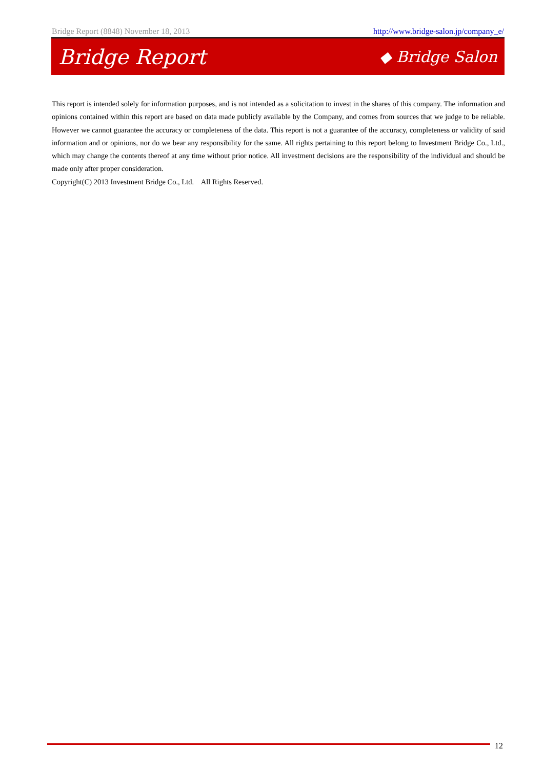Bridge Report (8848) November 18, 2013 http://www.bridge-salon.jp/company_e/
Bridge Report ◆ Bridge Salon
This report is intended solely for information purposes, and is not intended as a solicitation to invest in the shares of this company. The information and opinions contained within this report are based on data made publicly available by the Company, and comes from sources that we judge to be reliable. However we cannot guarantee the accuracy or completeness of the data. This report is not a guarantee of the accuracy, completeness or validity of said information and or opinions, nor do we bear any responsibility for the same. All rights pertaining to this report belong to Investment Bridge Co., Ltd., which may change the contents thereof at any time without prior notice. All investment decisions are the responsibility of the individual and should be made only after proper consideration.
Copyright(C) 2013 Investment Bridge Co., Ltd. All Rights Reserved.
12